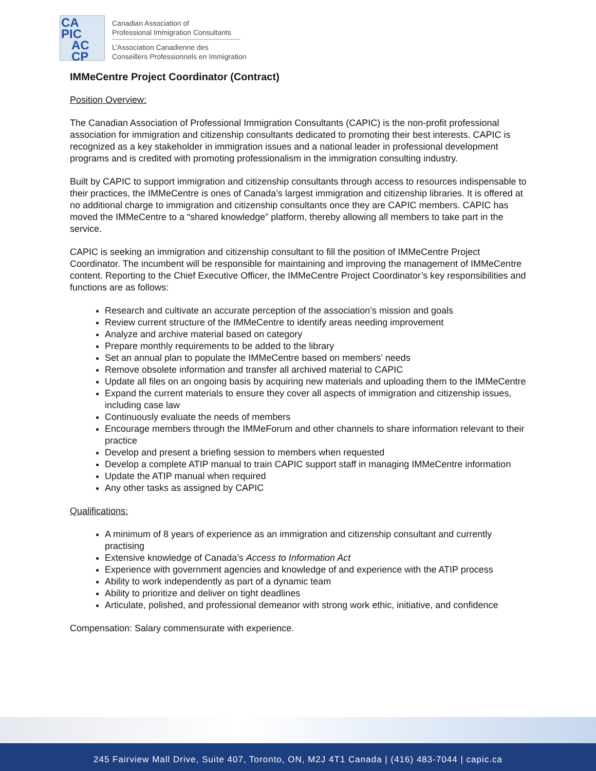CA
PIC
AC
CP
Canadian Association of
Professional Immigration Consultants
L’Association Canadienne des
Conseillers Professionnels en Immigration
IMMeCentre Project Coordinator (Contract)
Position Overview:
The Canadian Association of Professional Immigration Consultants (CAPIC) is the non-profit professional association for immigration and citizenship consultants dedicated to promoting their best interests. CAPIC is recognized as a key stakeholder in immigration issues and a national leader in professional development programs and is credited with promoting professionalism in the immigration consulting industry.
Built by CAPIC to support immigration and citizenship consultants through access to resources indispensable to their practices, the IMMeCentre is ones of Canada’s largest immigration and citizenship libraries. It is offered at no additional charge to immigration and citizenship consultants once they are CAPIC members. CAPIC has moved the IMMeCentre to a “shared knowledge” platform, thereby allowing all members to take part in the service.
CAPIC is seeking an immigration and citizenship consultant to fill the position of IMMeCentre Project Coordinator. The incumbent will be responsible for maintaining and improving the management of IMMeCentre content. Reporting to the Chief Executive Officer, the IMMeCentre Project Coordinator’s key responsibilities and functions are as follows:
Research and cultivate an accurate perception of the association’s mission and goals
Review current structure of the IMMeCentre to identify areas needing improvement
Analyze and archive material based on category
Prepare monthly requirements to be added to the library
Set an annual plan to populate the IMMeCentre based on members’ needs
Remove obsolete information and transfer all archived material to CAPIC
Update all files on an ongoing basis by acquiring new materials and uploading them to the IMMeCentre
Expand the current materials to ensure they cover all aspects of immigration and citizenship issues, including case law
Continuously evaluate the needs of members
Encourage members through the IMMeForum and other channels to share information relevant to their practice
Develop and present a briefing session to members when requested
Develop a complete ATIP manual to train CAPIC support staff in managing IMMeCentre information
Update the ATIP manual when required
Any other tasks as assigned by CAPIC
Qualifications:
A minimum of 8 years of experience as an immigration and citizenship consultant and currently practising
Extensive knowledge of Canada’s Access to Information Act
Experience with government agencies and knowledge of and experience with the ATIP process
Ability to work independently as part of a dynamic team
Ability to prioritize and deliver on tight deadlines
Articulate, polished, and professional demeanor with strong work ethic, initiative, and confidence
Compensation: Salary commensurate with experience.
245 Fairview Mall Drive, Suite 407, Toronto, ON, M2J 4T1 Canada | (416) 483-7044 | capic.ca